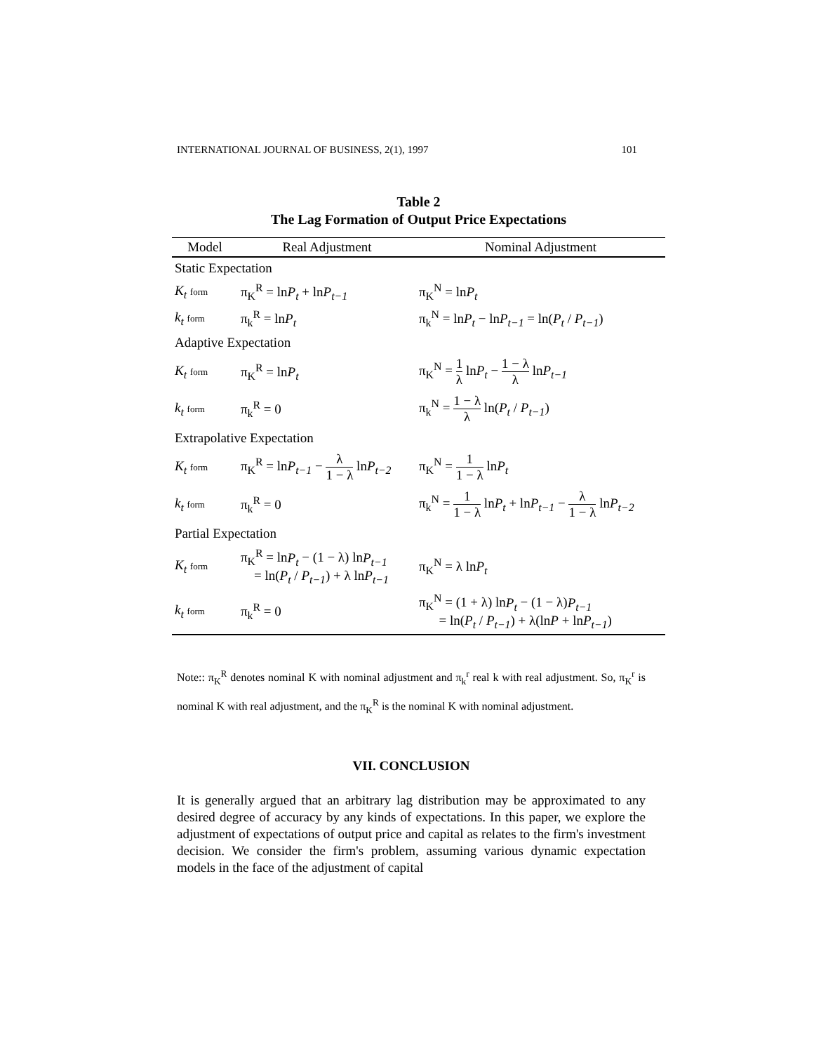INTERNATIONAL JOURNAL OF BUSINESS, 2(1), 1997 101
Table 2
The Lag Formation of Output Price Expectations
| Model | Real Adjustment | Nominal Adjustment |
| --- | --- | --- |
| Static Expectation | | |
| K<sub>t</sub> form | π<sub>K</sub><sup>R</sup> = ln P<sub>t</sub> + ln P<sub>t−1</sub> | π<sub>K</sub><sup>N</sup> = ln P<sub>t</sub> |
| k<sub>t</sub> form | π<sub>k</sub><sup>R</sup> = ln P<sub>t</sub> | π<sub>k</sub><sup>N</sup> = ln P<sub>t</sub> − ln P<sub>t−1</sub> = ln( P<sub>t</sub> / P<sub>t−1</sub> ) |
| Adaptive Expectation | | |
| K<sub>t</sub> form | π<sub>K</sub><sup>R</sup> = ln P<sub>t</sub> | π<sub>K</sub><sup>N</sup> = 1 λ ln P<sub>t</sub> − 1 − λ λ ln P<sub>t−1</sub> |
| k<sub>t</sub> form | π<sub>k</sub><sup>R</sup> = 0 | π<sub>k</sub><sup>N</sup> = 1 − λ λ ln( P<sub>t</sub> / P<sub>t−1</sub> ) |
| Extrapolative Expectation | | |
| K<sub>t</sub> form | π<sub>K</sub><sup>R</sup> = ln P<sub>t−1</sub> − λ 1 − λ ln P<sub>t−2</sub> | π<sub>K</sub><sup>N</sup> = 1 1 − λ ln P<sub>t</sub> |
| k<sub>t</sub> form | π<sub>k</sub><sup>R</sup> = 0 | π<sub>k</sub><sup>N</sup> = 1 1 − λ ln P<sub>t</sub> + ln P<sub>t−1</sub> − λ 1 − λ ln P<sub>t−2</sub> |
| Partial Expectation | | |
| K<sub>t</sub> form | π<sub>K</sub><sup>R</sup> = ln P<sub>t</sub> − (1 − λ) ln P<sub>t−1</sub> = ln( P<sub>t</sub> / P<sub>t−1</sub> ) + λ ln P<sub>t−1</sub> | π<sub>K</sub><sup>N</sup> = λ ln P<sub>t</sub> |
| k<sub>t</sub> form | π<sub>k</sub><sup>R</sup> = 0 | π<sub>K</sub><sup>N</sup> = (1 + λ) ln P<sub>t</sub> − (1 − λ) P<sub>t−1</sub> = ln( P<sub>t</sub> / P<sub>t−1</sub> ) + λ(ln P + ln P<sub>t−1</sub> ) |
Note:: π<sub>K</sub><sup>R</sup> denotes nominal K with nominal adjustment and π<sub>k</sub><sup>r</sup> real k with real adjustment. So, π<sub>K</sub><sup>r</sup> is nominal K with real adjustment, and the π<sub>K</sub><sup>R</sup> is the nominal K with nominal adjustment.
VII. CONCLUSION
It is generally argued that an arbitrary lag distribution may be approximated to any desired degree of accuracy by any kinds of expectations. In this paper, we explore the adjustment of expectations of output price and capital as relates to the firm's investment decision. We consider the firm's problem, assuming various dynamic expectation models in the face of the adjustment of capital